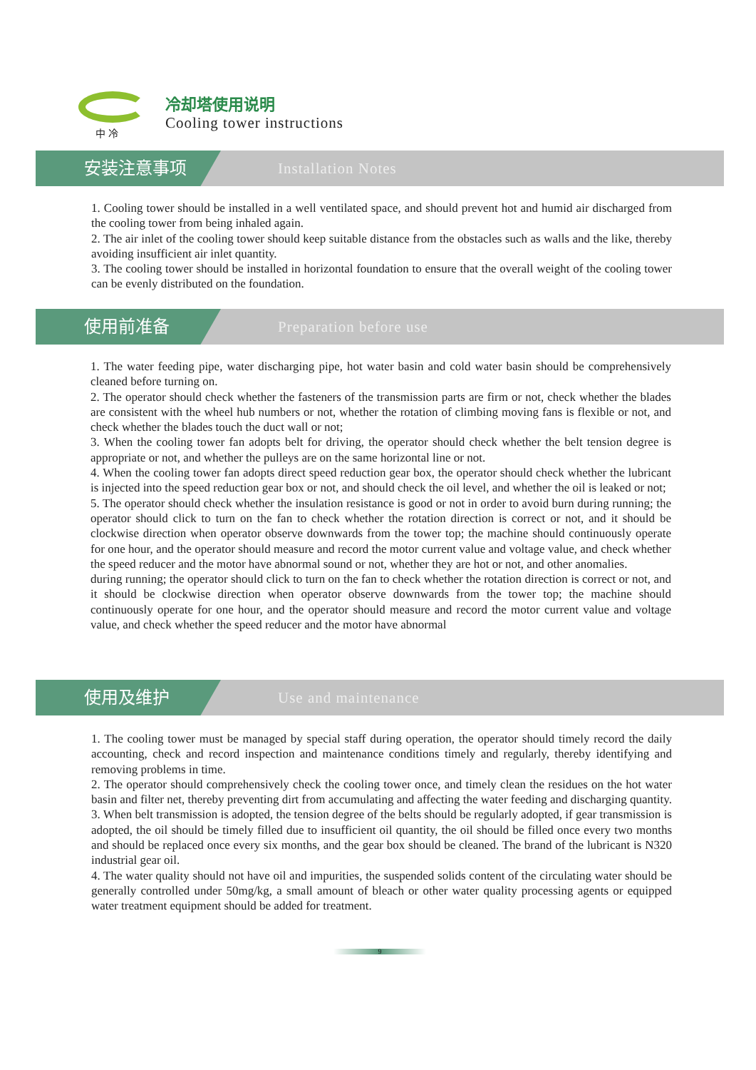中 冷
冷却塔使用说明
Cooling tower instructions
安装注意事项 Installation Notes
1. Cooling tower should be installed in a well ventilated space, and should prevent hot and humid air discharged from the cooling tower from being inhaled again.
2. The air inlet of the cooling tower should keep suitable distance from the obstacles such as walls and the like, thereby avoiding insufficient air inlet quantity.
3. The cooling tower should be installed in horizontal foundation to ensure that the overall weight of the cooling tower can be evenly distributed on the foundation.
使用前准备 Preparation before use
1. The water feeding pipe, water discharging pipe, hot water basin and cold water basin should be comprehensively cleaned before turning on.
2. The operator should check whether the fasteners of the transmission parts are firm or not, check whether the blades are consistent with the wheel hub numbers or not, whether the rotation of climbing moving fans is flexible or not, and check whether the blades touch the duct wall or not;
3. When the cooling tower fan adopts belt for driving, the operator should check whether the belt tension degree is appropriate or not, and whether the pulleys are on the same horizontal line or not.
4. When the cooling tower fan adopts direct speed reduction gear box, the operator should check whether the lubricant is injected into the speed reduction gear box or not, and should check the oil level, and whether the oil is leaked or not;
5. The operator should check whether the insulation resistance is good or not in order to avoid burn during running; the operator should click to turn on the fan to check whether the rotation direction is correct or not, and it should be clockwise direction when operator observe downwards from the tower top; the machine should continuously operate for one hour, and the operator should measure and record the motor current value and voltage value, and check whether the speed reducer and the motor have abnormal sound or not, whether they are hot or not, and other anomalies.
during running; the operator should click to turn on the fan to check whether the rotation direction is correct or not, and it should be clockwise direction when operator observe downwards from the tower top; the machine should continuously operate for one hour, and the operator should measure and record the motor current value and voltage value, and check whether the speed reducer and the motor have abnormal
使用及维护 Use and maintenance
1. The cooling tower must be managed by special staff during operation, the operator should timely record the daily accounting, check and record inspection and maintenance conditions timely and regularly, thereby identifying and removing problems in time.
2. The operator should comprehensively check the cooling tower once, and timely clean the residues on the hot water basin and filter net, thereby preventing dirt from accumulating and affecting the water feeding and discharging quantity.
3. When belt transmission is adopted, the tension degree of the belts should be regularly adopted, if gear transmission is adopted, the oil should be timely filled due to insufficient oil quantity, the oil should be filled once every two months and should be replaced once every six months, and the gear box should be cleaned. The brand of the lubricant is N320 industrial gear oil.
4. The water quality should not have oil and impurities, the suspended solids content of the circulating water should be generally controlled under 50mg/kg, a small amount of bleach or other water quality processing agents or equipped water treatment equipment should be added for treatment.
9